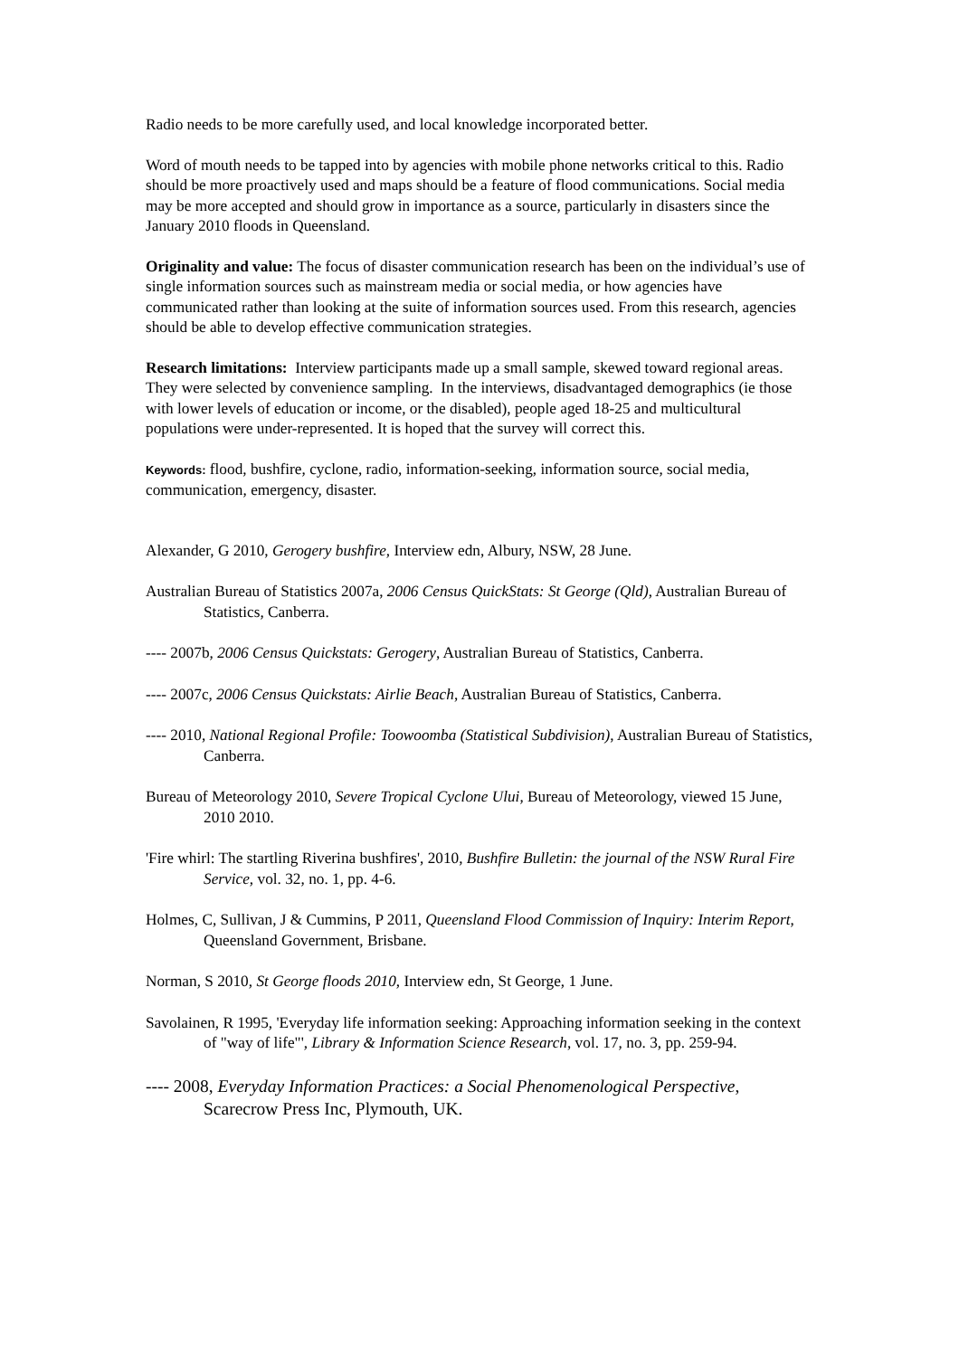Radio needs to be more carefully used, and local knowledge incorporated better.
Word of mouth needs to be tapped into by agencies with mobile phone networks critical to this. Radio should be more proactively used and maps should be a feature of flood communications. Social media may be more accepted and should grow in importance as a source, particularly in disasters since the January 2010 floods in Queensland.
Originality and value: The focus of disaster communication research has been on the individual’s use of single information sources such as mainstream media or social media, or how agencies have communicated rather than looking at the suite of information sources used. From this research, agencies should be able to develop effective communication strategies.
Research limitations: Interview participants made up a small sample, skewed toward regional areas. They were selected by convenience sampling. In the interviews, disadvantaged demographics (ie those with lower levels of education or income, or the disabled), people aged 18-25 and multicultural populations were under-represented. It is hoped that the survey will correct this.
Keywords: flood, bushfire, cyclone, radio, information-seeking, information source, social media, communication, emergency, disaster.
Alexander, G 2010, Gerogery bushfire, Interview edn, Albury, NSW, 28 June.
Australian Bureau of Statistics 2007a, 2006 Census QuickStats: St George (Qld), Australian Bureau of Statistics, Canberra.
---- 2007b, 2006 Census Quickstats: Gerogery, Australian Bureau of Statistics, Canberra.
---- 2007c, 2006 Census Quickstats: Airlie Beach, Australian Bureau of Statistics, Canberra.
---- 2010, National Regional Profile: Toowoomba (Statistical Subdivision), Australian Bureau of Statistics, Canberra.
Bureau of Meteorology 2010, Severe Tropical Cyclone Ului, Bureau of Meteorology, viewed 15 June, 2010 2010.
'Fire whirl: The startling Riverina bushfires', 2010, Bushfire Bulletin: the journal of the NSW Rural Fire Service, vol. 32, no. 1, pp. 4-6.
Holmes, C, Sullivan, J & Cummins, P 2011, Queensland Flood Commission of Inquiry: Interim Report, Queensland Government, Brisbane.
Norman, S 2010, St George floods 2010, Interview edn, St George, 1 June.
Savolainen, R 1995, 'Everyday life information seeking: Approaching information seeking in the context of "way of life"', Library & Information Science Research, vol. 17, no. 3, pp. 259-94.
---- 2008, Everyday Information Practices: a Social Phenomenological Perspective, Scarecrow Press Inc, Plymouth, UK.